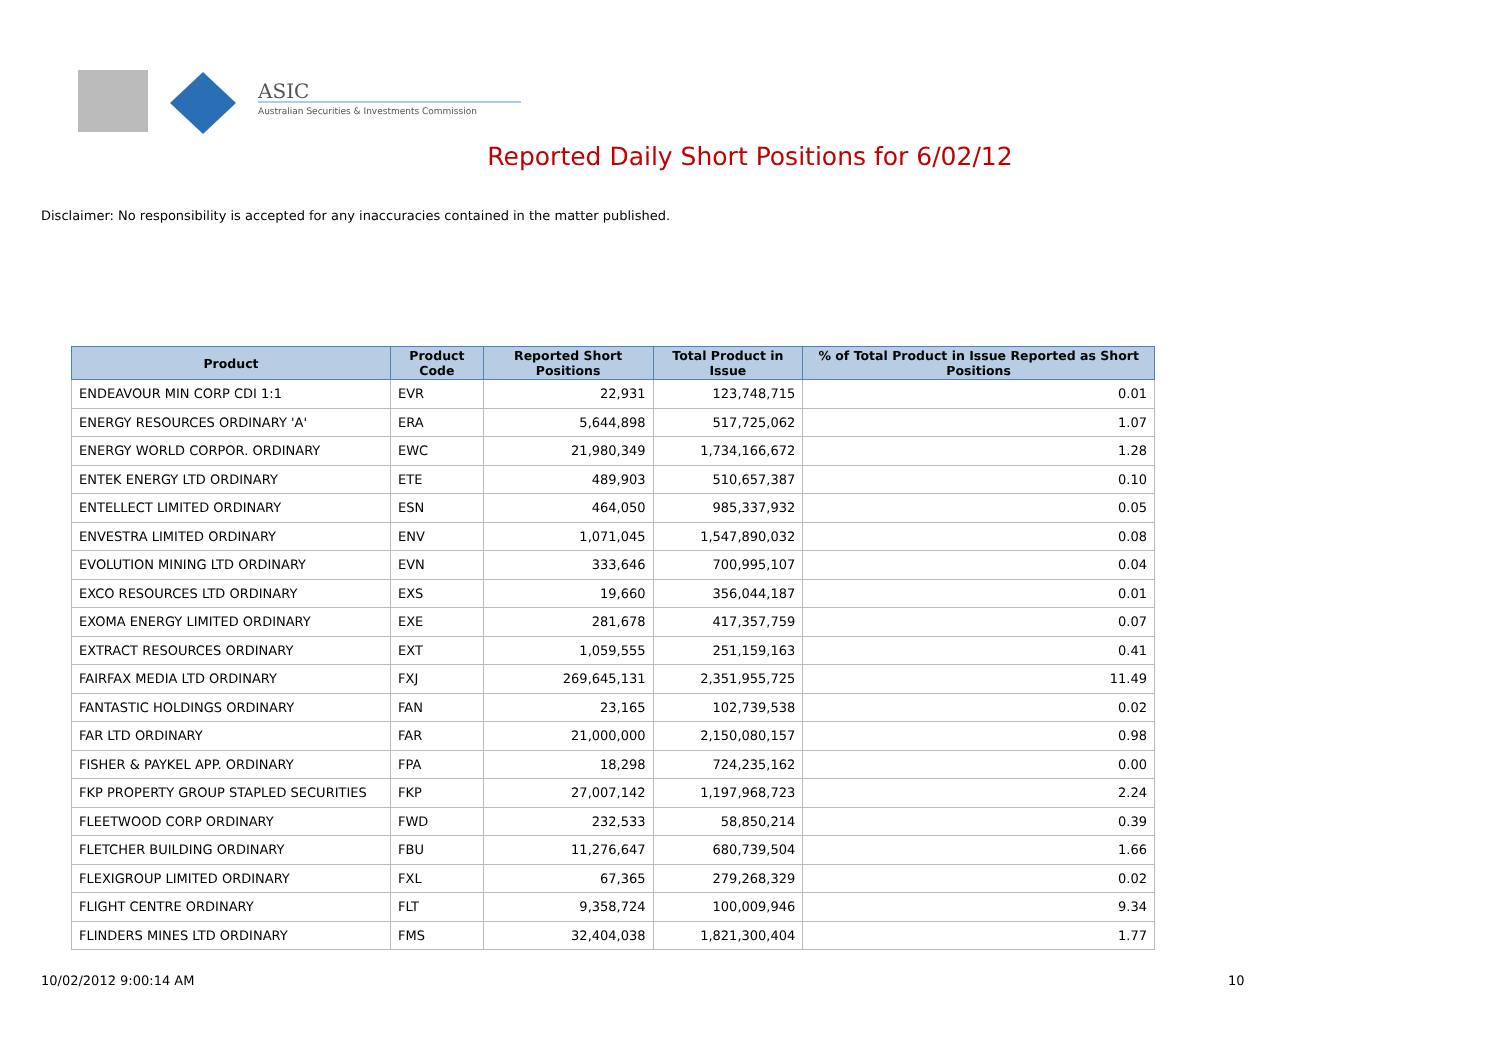ASIC
Australian Securities & Investments Commission
Reported Daily Short Positions for 6/02/12
Disclaimer: No responsibility is accepted for any inaccuracies contained in the matter published.
| Product | Product Code | Reported Short Positions | Total Product in Issue | % of Total Product in Issue Reported as Short Positions |
| --- | --- | --- | --- | --- |
| ENDEAVOUR MIN CORP CDI 1:1 | EVR | 22,931 | 123,748,715 | 0.01 |
| ENERGY RESOURCES ORDINARY 'A' | ERA | 5,644,898 | 517,725,062 | 1.07 |
| ENERGY WORLD CORPOR. ORDINARY | EWC | 21,980,349 | 1,734,166,672 | 1.28 |
| ENTEK ENERGY LTD ORDINARY | ETE | 489,903 | 510,657,387 | 0.10 |
| ENTELLECT LIMITED ORDINARY | ESN | 464,050 | 985,337,932 | 0.05 |
| ENVESTRA LIMITED ORDINARY | ENV | 1,071,045 | 1,547,890,032 | 0.08 |
| EVOLUTION MINING LTD ORDINARY | EVN | 333,646 | 700,995,107 | 0.04 |
| EXCO RESOURCES LTD ORDINARY | EXS | 19,660 | 356,044,187 | 0.01 |
| EXOMA ENERGY LIMITED ORDINARY | EXE | 281,678 | 417,357,759 | 0.07 |
| EXTRACT RESOURCES ORDINARY | EXT | 1,059,555 | 251,159,163 | 0.41 |
| FAIRFAX MEDIA LTD ORDINARY | FXJ | 269,645,131 | 2,351,955,725 | 11.49 |
| FANTASTIC HOLDINGS ORDINARY | FAN | 23,165 | 102,739,538 | 0.02 |
| FAR LTD ORDINARY | FAR | 21,000,000 | 2,150,080,157 | 0.98 |
| FISHER & PAYKEL APP. ORDINARY | FPA | 18,298 | 724,235,162 | 0.00 |
| FKP PROPERTY GROUP STAPLED SECURITIES | FKP | 27,007,142 | 1,197,968,723 | 2.24 |
| FLEETWOOD CORP ORDINARY | FWD | 232,533 | 58,850,214 | 0.39 |
| FLETCHER BUILDING ORDINARY | FBU | 11,276,647 | 680,739,504 | 1.66 |
| FLEXIGROUP LIMITED ORDINARY | FXL | 67,365 | 279,268,329 | 0.02 |
| FLIGHT CENTRE ORDINARY | FLT | 9,358,724 | 100,009,946 | 9.34 |
| FLINDERS MINES LTD ORDINARY | FMS | 32,404,038 | 1,821,300,404 | 1.77 |
10/02/2012 9:00:14 AM 10